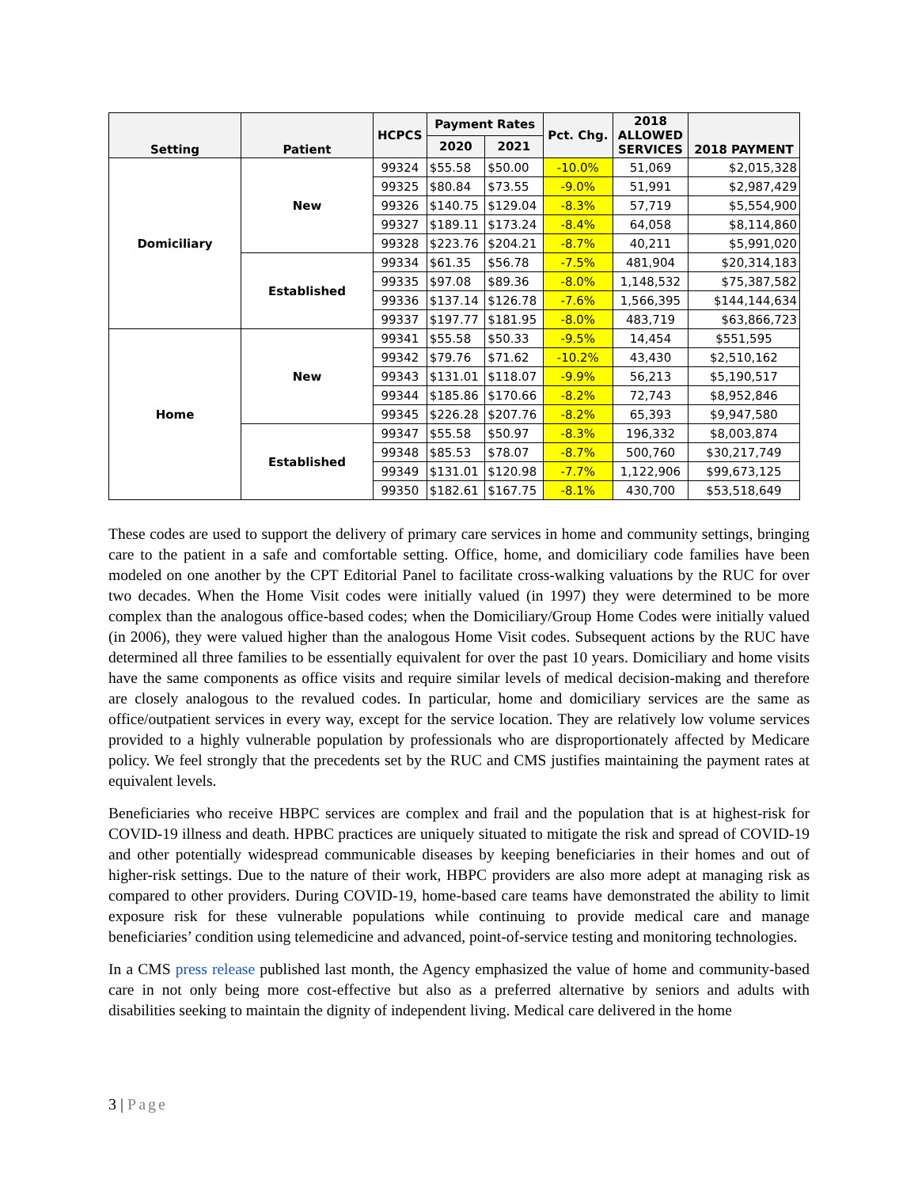| Setting | Patient | HCPCS | Payment Rates | | Pct. Chg. | 2018 ALLOWED SERVICES | 2018 PAYMENT |
| --- | --- | --- | --- | --- | --- | --- | --- |
| | | | 2020 | 2021 | | | |
| Domiciliary | New | 99324 | $55.58 | $50.00 | -10.0% | 51,069 | $2,015,328 |
| | | 99325 | $80.84 | $73.55 | -9.0% | 51,991 | $2,987,429 |
| | | 99326 | $140.75 | $129.04 | -8.3% | 57,719 | $5,554,900 |
| | | 99327 | $189.11 | $173.24 | -8.4% | 64,058 | $8,114,860 |
| | | 99328 | $223.76 | $204.21 | -8.7% | 40,211 | $5,991,020 |
| | Established | 99334 | $61.35 | $56.78 | -7.5% | 481,904 | $20,314,183 |
| | | 99335 | $97.08 | $89.36 | -8.0% | 1,148,532 | $75,387,582 |
| | | 99336 | $137.14 | $126.78 | -7.6% | 1,566,395 | $144,144,634 |
| | | 99337 | $197.77 | $181.95 | -8.0% | 483,719 | $63,866,723 |
| Home | New | 99341 | $55.58 | $50.33 | -9.5% | 14,454 | $551,595 |
| | | 99342 | $79.76 | $71.62 | -10.2% | 43,430 | $2,510,162 |
| | | 99343 | $131.01 | $118.07 | -9.9% | 56,213 | $5,190,517 |
| | | 99344 | $185.86 | $170.66 | -8.2% | 72,743 | $8,952,846 |
| | | 99345 | $226.28 | $207.76 | -8.2% | 65,393 | $9,947,580 |
| | Established | 99347 | $55.58 | $50.97 | -8.3% | 196,332 | $8,003,874 |
| | | 99348 | $85.53 | $78.07 | -8.7% | 500,760 | $30,217,749 |
| | | 99349 | $131.01 | $120.98 | -7.7% | 1,122,906 | $99,673,125 |
| | | 99350 | $182.61 | $167.75 | -8.1% | 430,700 | $53,518,649 |
These codes are used to support the delivery of primary care services in home and community settings, bringing care to the patient in a safe and comfortable setting. Office, home, and domiciliary code families have been modeled on one another by the CPT Editorial Panel to facilitate cross-walking valuations by the RUC for over two decades. When the Home Visit codes were initially valued (in 1997) they were determined to be more complex than the analogous office-based codes; when the Domiciliary/Group Home Codes were initially valued (in 2006), they were valued higher than the analogous Home Visit codes. Subsequent actions by the RUC have determined all three families to be essentially equivalent for over the past 10 years. Domiciliary and home visits have the same components as office visits and require similar levels of medical decision-making and therefore are closely analogous to the revalued codes. In particular, home and domiciliary services are the same as office/outpatient services in every way, except for the service location. They are relatively low volume services provided to a highly vulnerable population by professionals who are disproportionately affected by Medicare policy. We feel strongly that the precedents set by the RUC and CMS justifies maintaining the payment rates at equivalent levels.
Beneficiaries who receive HBPC services are complex and frail and the population that is at highest-risk for COVID-19 illness and death. HPBC practices are uniquely situated to mitigate the risk and spread of COVID-19 and other potentially widespread communicable diseases by keeping beneficiaries in their homes and out of higher-risk settings. Due to the nature of their work, HBPC providers are also more adept at managing risk as compared to other providers. During COVID-19, home-based care teams have demonstrated the ability to limit exposure risk for these vulnerable populations while continuing to provide medical care and manage beneficiaries’ condition using telemedicine and advanced, point-of-service testing and monitoring technologies.
In a CMS press release published last month, the Agency emphasized the value of home and community-based care in not only being more cost-effective but also as a preferred alternative by seniors and adults with disabilities seeking to maintain the dignity of independent living. Medical care delivered in the home
3 | Page